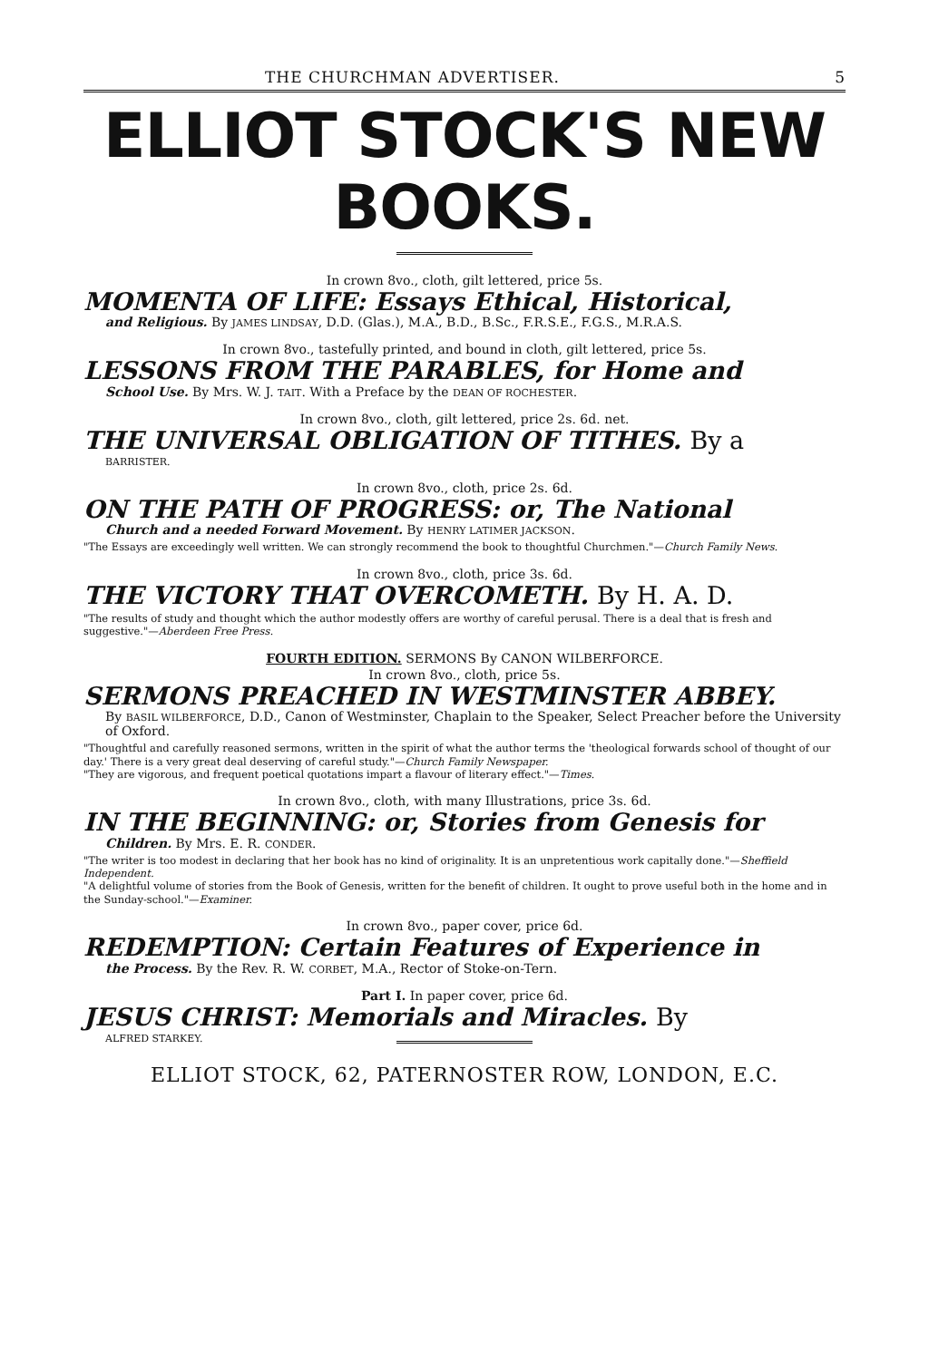THE CHURCHMAN ADVERTISER. 5
ELLIOT STOCK'S NEW BOOKS.
In crown 8vo., cloth, gilt lettered, price 5s.
MOMENTA OF LIFE: Essays Ethical, Historical,
and Religious. By JAMES LINDSAY, D.D. (Glas.), M.A., B.D., B.Sc., F.R.S.E., F.G.S., M.R.A.S.
In crown 8vo., tastefully printed, and bound in cloth, gilt lettered, price 5s.
LESSONS FROM THE PARABLES, for Home and
School Use. By Mrs. W. J. TAIT. With a Preface by the DEAN OF ROCHESTER.
In crown 8vo., cloth, gilt lettered, price 2s. 6d. net.
THE UNIVERSAL OBLIGATION OF TITHES. By a
BARRISTER.
In crown 8vo., cloth, price 2s. 6d.
ON THE PATH OF PROGRESS: or, The National
Church and a needed Forward Movement. By HENRY LATIMER JACKSON.
"The Essays are exceedingly well written. We can strongly recommend the book to thoughtful Churchmen."—Church Family News.
In crown 8vo., cloth, price 3s. 6d.
THE VICTORY THAT OVERCOMETH. By H. A. D.
"The results of study and thought which the author modestly offers are worthy of careful perusal. There is a deal that is fresh and suggestive."—Aberdeen Free Press.
FOURTH EDITION. SERMONS By CANON WILBERFORCE.
In crown 8vo., cloth, price 5s.
SERMONS PREACHED IN WESTMINSTER ABBEY.
By BASIL WILBERFORCE, D.D., Canon of Westminster, Chaplain to the Speaker, Select Preacher before the University of Oxford.
"Thoughtful and carefully reasoned sermons, written in the spirit of what the author terms the 'theological forwards school of thought of our day.' There is a very great deal deserving of careful study."—Church Family Newspaper.
"They are vigorous, and frequent poetical quotations impart a flavour of literary effect."—Times.
In crown 8vo., cloth, with many Illustrations, price 3s. 6d.
IN THE BEGINNING: or, Stories from Genesis for
Children. By Mrs. E. R. CONDER.
"The writer is too modest in declaring that her book has no kind of originality. It is an unpretentious work capitally done."—Sheffield Independent.
"A delightful volume of stories from the Book of Genesis, written for the benefit of children. It ought to prove useful both in the home and in the Sunday-school."—Examiner.
In crown 8vo., paper cover, price 6d.
REDEMPTION: Certain Features of Experience in
the Process. By the Rev. R. W. CORBET, M.A., Rector of Stoke-on-Tern.
Part I. In paper cover, price 6d.
JESUS CHRIST: Memorials and Miracles. By
ALFRED STARKEY.
ELLIOT STOCK, 62, PATERNOSTER ROW, LONDON, E.C.